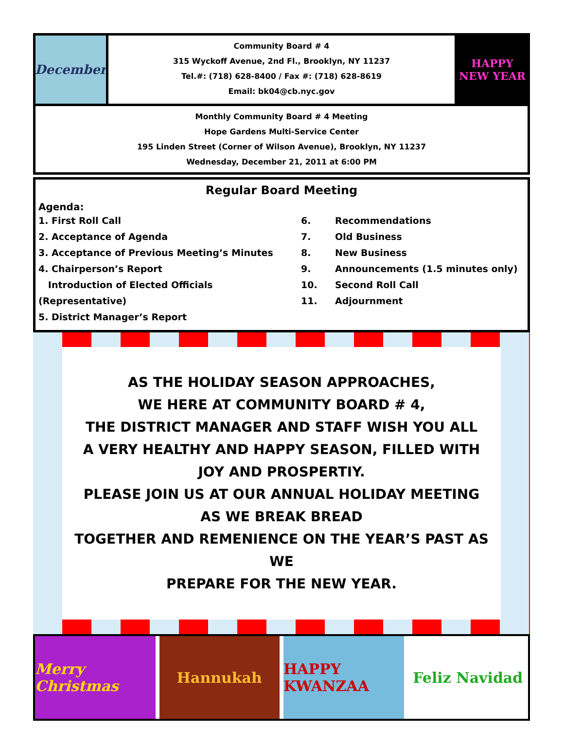December
Community Board # 4
315 Wyckoff Avenue, 2nd Fl., Brooklyn, NY 11237
Tel.#: (718) 628-8400 / Fax #: (718) 628-8619
Email: bk04@cb.nyc.gov
HAPPY NEW YEAR
Monthly Community Board # 4 Meeting
Hope Gardens Multi-Service Center
195 Linden Street (Corner of Wilson Avenue), Brooklyn, NY 11237
Wednesday, December 21, 2011 at 6:00 PM
Regular Board Meeting
Agenda:
1. First Roll Call
2. Acceptance of Agenda
3. Acceptance of Previous Meeting’s Minutes
4. Chairperson’s Report
Introduction of Elected Officials (Representative)
5. District Manager’s Report
6.
7.
8.
9.
10.
11.
Recommendations
Old Business
New Business
Announcements (1.5 minutes only)
Second Roll Call
Adjournment
AS THE HOLIDAY SEASON APPROACHES,
WE HERE AT COMMUNITY BOARD # 4,
THE DISTRICT MANAGER AND STAFF WISH YOU ALL
A VERY HEALTHY AND HAPPY SEASON, FILLED WITH
JOY AND PROSPERTIY.
PLEASE JOIN US AT OUR ANNUAL HOLIDAY MEETING
AS WE BREAK BREAD
TOGETHER AND REMENIENCE ON THE YEAR’S PAST AS WE
PREPARE FOR THE NEW YEAR.
Merry Christmas Hannukah HAPPY KWANZAA Feliz Navidad